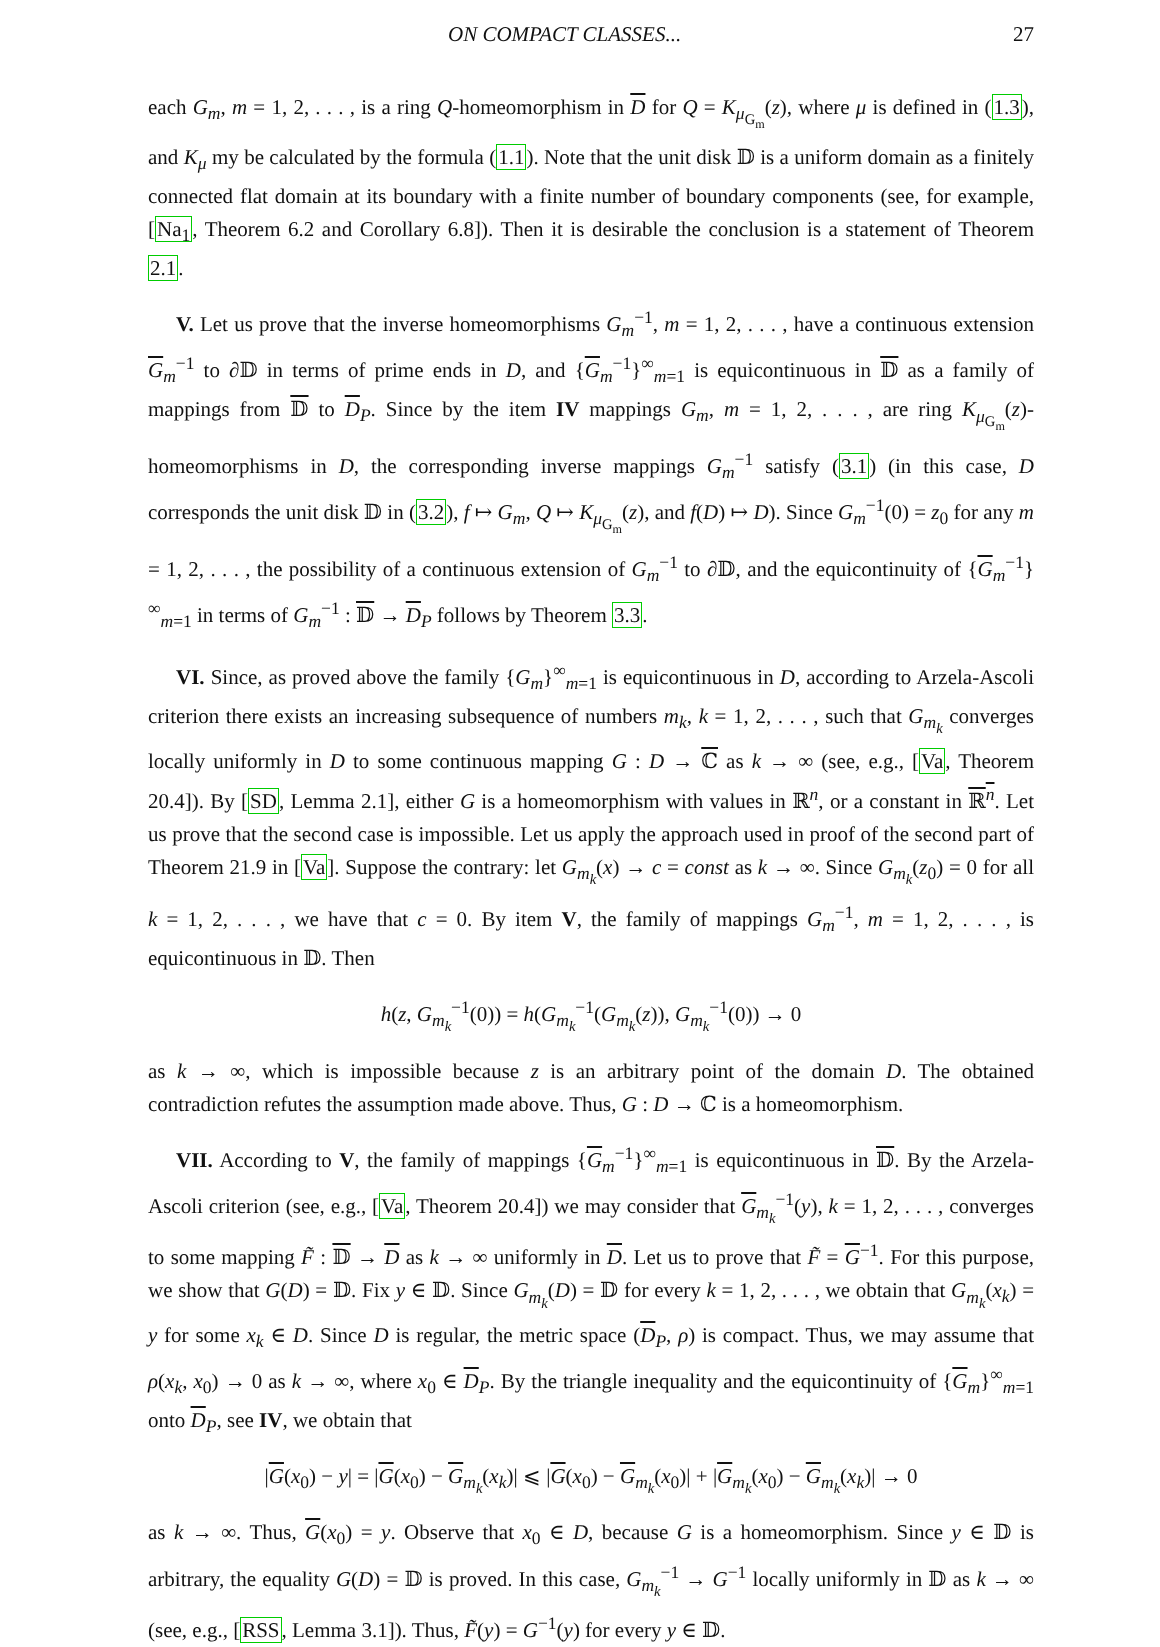ON COMPACT CLASSES... 27
each G<sub>m</sub>, m = 1, 2, . . . , is a ring Q-homeomorphism in D for Q = K<sub>μ<sub>G<sub>m</sub></sub></sub>(z), where μ is defined in (1.3), and K<sub>μ</sub> my be calculated by the formula (1.1). Note that the unit disk 𝔻 is a uniform domain as a finitely connected flat domain at its boundary with a finite number of boundary components (see, for example, [Na<sub>1</sub>, Theorem 6.2 and Corollary 6.8]). Then it is desirable the conclusion is a statement of Theorem 2.1.
V. Let us prove that the inverse homeomorphisms G<sub>m</sub><sup>−1</sup>, m = 1, 2, . . . , have a continuous extension G<sub>m</sub><sup>−1</sup> to ∂𝔻 in terms of prime ends in D, and {G<sub>m</sub><sup>−1</sup>}<sup>∞</sup><sub>m=1</sub> is equicontinuous in 𝔻 as a family of mappings from 𝔻 to D<sub>P</sub>. Since by the item IV mappings G<sub>m</sub>, m = 1, 2, . . . , are ring K<sub>μ<sub>G<sub>m</sub></sub></sub>(z)-homeomorphisms in D, the corresponding inverse mappings G<sub>m</sub><sup>−1</sup> satisfy (3.1) (in this case, D corresponds the unit disk 𝔻 in (3.2), f ↦ G<sub>m</sub>, Q ↦ K<sub>μ<sub>G<sub>m</sub></sub></sub>(z), and f(D) ↦ D). Since G<sub>m</sub><sup>−1</sup>(0) = z<sub>0</sub> for any m = 1, 2, . . . , the possibility of a continuous extension of G<sub>m</sub><sup>−1</sup> to ∂𝔻, and the equicontinuity of {G<sub>m</sub><sup>−1</sup>}<sup>∞</sup><sub>m=1</sub> in terms of G<sub>m</sub><sup>−1</sup> : 𝔻 → D<sub>P</sub> follows by Theorem 3.3.
VI. Since, as proved above the family {G<sub>m</sub>}<sup>∞</sup><sub>m=1</sub> is equicontinuous in D, according to Arzela-Ascoli criterion there exists an increasing subsequence of numbers m<sub>k</sub>, k = 1, 2, . . . , such that G<sub>m<sub>k</sub></sub> converges locally uniformly in D to some continuous mapping G : D → ℂ as k → ∞ (see, e.g., [Va, Theorem 20.4]). By [SD, Lemma 2.1], either G is a homeomorphism with values in ℝ<sup>n</sup>, or a constant in ℝ<sup>n</sup>. Let us prove that the second case is impossible. Let us apply the approach used in proof of the second part of Theorem 21.9 in [Va]. Suppose the contrary: let G<sub>m<sub>k</sub></sub>(x) → c = const as k → ∞. Since G<sub>m<sub>k</sub></sub>(z<sub>0</sub>) = 0 for all k = 1, 2, . . . , we have that c = 0. By item V, the family of mappings G<sub>m</sub><sup>−1</sup>, m = 1, 2, . . . , is equicontinuous in 𝔻. Then
h(z, G<sub>m<sub>k</sub></sub><sup>−1</sup>(0)) = h(G<sub>m<sub>k</sub></sub><sup>−1</sup>(G<sub>m<sub>k</sub></sub>(z)), G<sub>m<sub>k</sub></sub><sup>−1</sup>(0)) → 0
as k → ∞, which is impossible because z is an arbitrary point of the domain D. The obtained contradiction refutes the assumption made above. Thus, G : D → ℂ is a homeomorphism.
VII. According to V, the family of mappings {G<sub>m</sub><sup>−1</sup>}<sup>∞</sup><sub>m=1</sub> is equicontinuous in 𝔻. By the Arzela-Ascoli criterion (see, e.g., [Va, Theorem 20.4]) we may consider that G<sub>m<sub>k</sub></sub><sup>−1</sup>(y), k = 1, 2, . . . , converges to some mapping F̃ : 𝔻 → D as k → ∞ uniformly in D. Let us to prove that F̃ = G<sup>−1</sup>. For this purpose, we show that G(D) = 𝔻. Fix y ∈ 𝔻. Since G<sub>m<sub>k</sub></sub>(D) = 𝔻 for every k = 1, 2, . . . , we obtain that G<sub>m<sub>k</sub></sub>(x<sub>k</sub>) = y for some x<sub>k</sub> ∈ D. Since D is regular, the metric space (D<sub>P</sub>, ρ) is compact. Thus, we may assume that ρ(x<sub>k</sub>, x<sub>0</sub>) → 0 as k → ∞, where x<sub>0</sub> ∈ D<sub>P</sub>. By the triangle inequality and the equicontinuity of {G<sub>m</sub>}<sup>∞</sup><sub>m=1</sub> onto D<sub>P</sub>, see IV, we obtain that
|G(x<sub>0</sub>) − y| = |G(x<sub>0</sub>) − G<sub>m<sub>k</sub></sub>(x<sub>k</sub>)| ⩽ |G(x<sub>0</sub>) − G<sub>m<sub>k</sub></sub>(x<sub>0</sub>)| + |G<sub>m<sub>k</sub></sub>(x<sub>0</sub>) − G<sub>m<sub>k</sub></sub>(x<sub>k</sub>)| → 0
as k → ∞. Thus, G(x<sub>0</sub>) = y. Observe that x<sub>0</sub> ∈ D, because G is a homeomorphism. Since y ∈ 𝔻 is arbitrary, the equality G(D) = 𝔻 is proved. In this case, G<sub>m<sub>k</sub></sub><sup>−1</sup> → G<sup>−1</sup> locally uniformly in 𝔻 as k → ∞ (see, e.g., [RSS, Lemma 3.1]). Thus, F̃(y) = G<sup>−1</sup>(y) for every y ∈ 𝔻.